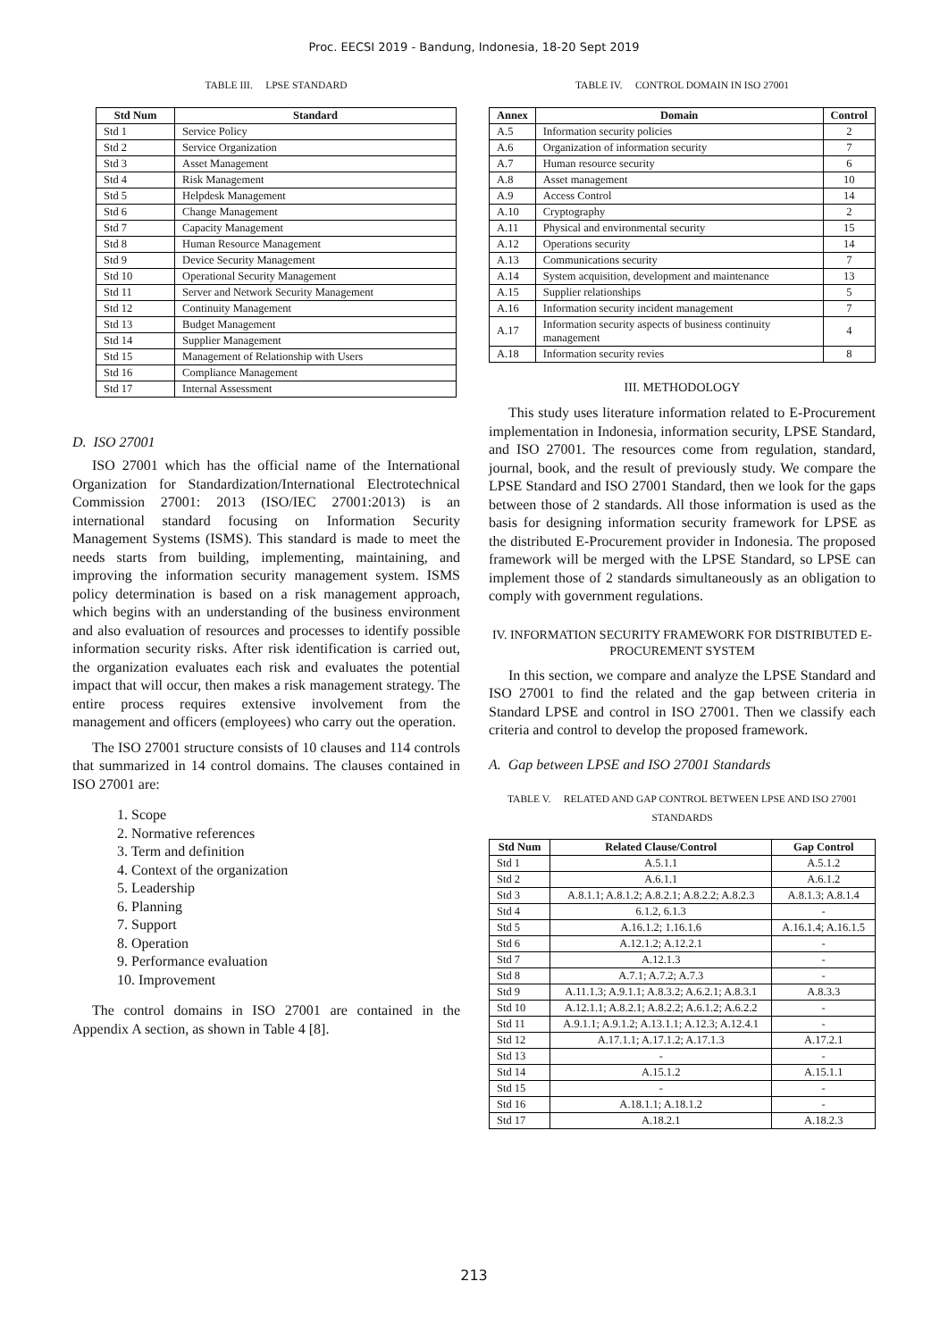Proc. EECSI 2019 - Bandung, Indonesia, 18-20 Sept 2019
TABLE III. LPSE STANDARD
| Std Num | Standard |
| --- | --- |
| Std 1 | Service Policy |
| Std 2 | Service Organization |
| Std 3 | Asset Management |
| Std 4 | Risk Management |
| Std 5 | Helpdesk Management |
| Std 6 | Change Management |
| Std 7 | Capacity Management |
| Std 8 | Human Resource Management |
| Std 9 | Device Security Management |
| Std 10 | Operational Security Management |
| Std 11 | Server and Network Security Management |
| Std 12 | Continuity Management |
| Std 13 | Budget Management |
| Std 14 | Supplier Management |
| Std 15 | Management of Relationship with Users |
| Std 16 | Compliance Management |
| Std 17 | Internal Assessment |
D. ISO 27001
ISO 27001 which has the official name of the International Organization for Standardization/International Electrotechnical Commission 27001: 2013 (ISO/IEC 27001:2013) is an international standard focusing on Information Security Management Systems (ISMS). This standard is made to meet the needs starts from building, implementing, maintaining, and improving the information security management system. ISMS policy determination is based on a risk management approach, which begins with an understanding of the business environment and also evaluation of resources and processes to identify possible information security risks. After risk identification is carried out, the organization evaluates each risk and evaluates the potential impact that will occur, then makes a risk management strategy. The entire process requires extensive involvement from the management and officers (employees) who carry out the operation.
The ISO 27001 structure consists of 10 clauses and 114 controls that summarized in 14 control domains. The clauses contained in ISO 27001 are:
1. Scope
2. Normative references
3. Term and definition
4. Context of the organization
5. Leadership
6. Planning
7. Support
8. Operation
9. Performance evaluation
10. Improvement
The control domains in ISO 27001 are contained in the Appendix A section, as shown in Table 4 [8].
TABLE IV. CONTROL DOMAIN IN ISO 27001
| Annex | Domain | Control |
| --- | --- | --- |
| A.5 | Information security policies | 2 |
| A.6 | Organization of information security | 7 |
| A.7 | Human resource security | 6 |
| A.8 | Asset management | 10 |
| A.9 | Access Control | 14 |
| A.10 | Cryptography | 2 |
| A.11 | Physical and environmental security | 15 |
| A.12 | Operations security | 14 |
| A.13 | Communications security | 7 |
| A.14 | System acquisition, development and maintenance | 13 |
| A.15 | Supplier relationships | 5 |
| A.16 | Information security incident management | 7 |
| A.17 | Information security aspects of business continuity management | 4 |
| A.18 | Information security revies | 8 |
III. METHODOLOGY
This study uses literature information related to E-Procurement implementation in Indonesia, information security, LPSE Standard, and ISO 27001. The resources come from regulation, standard, journal, book, and the result of previously study. We compare the LPSE Standard and ISO 27001 Standard, then we look for the gaps between those of 2 standards. All those information is used as the basis for designing information security framework for LPSE as the distributed E-Procurement provider in Indonesia. The proposed framework will be merged with the LPSE Standard, so LPSE can implement those of 2 standards simultaneously as an obligation to comply with government regulations.
IV. INFORMATION SECURITY FRAMEWORK FOR DISTRIBUTED E-PROCUREMENT SYSTEM
In this section, we compare and analyze the LPSE Standard and ISO 27001 to find the related and the gap between criteria in Standard LPSE and control in ISO 27001. Then we classify each criteria and control to develop the proposed framework.
A. Gap between LPSE and ISO 27001 Standards
TABLE V. RELATED AND GAP CONTROL BETWEEN LPSE AND ISO 27001 STANDARDS
| Std Num | Related Clause/Control | Gap Control |
| --- | --- | --- |
| Std 1 | A.5.1.1 | A.5.1.2 |
| Std 2 | A.6.1.1 | A.6.1.2 |
| Std 3 | A.8.1.1; A.8.1.2; A.8.2.1; A.8.2.2; A.8.2.3 | A.8.1.3; A.8.1.4 |
| Std 4 | 6.1.2, 6.1.3 | - |
| Std 5 | A.16.1.2; 1.16.1.6 | A.16.1.4; A.16.1.5 |
| Std 6 | A.12.1.2; A.12.2.1 | - |
| Std 7 | A.12.1.3 | - |
| Std 8 | A.7.1; A.7.2; A.7.3 | - |
| Std 9 | A.11.1.3; A.9.1.1; A.8.3.2; A.6.2.1; A.8.3.1 | A.8.3.3 |
| Std 10 | A.12.1.1; A.8.2.1; A.8.2.2; A.6.1.2; A.6.2.2 | - |
| Std 11 | A.9.1.1; A.9.1.2; A.13.1.1; A.12.3; A.12.4.1 | - |
| Std 12 | A.17.1.1; A.17.1.2; A.17.1.3 | A.17.2.1 |
| Std 13 | - | - |
| Std 14 | A.15.1.2 | A.15.1.1 |
| Std 15 | - | - |
| Std 16 | A.18.1.1; A.18.1.2 | - |
| Std 17 | A.18.2.1 | A.18.2.3 |
213